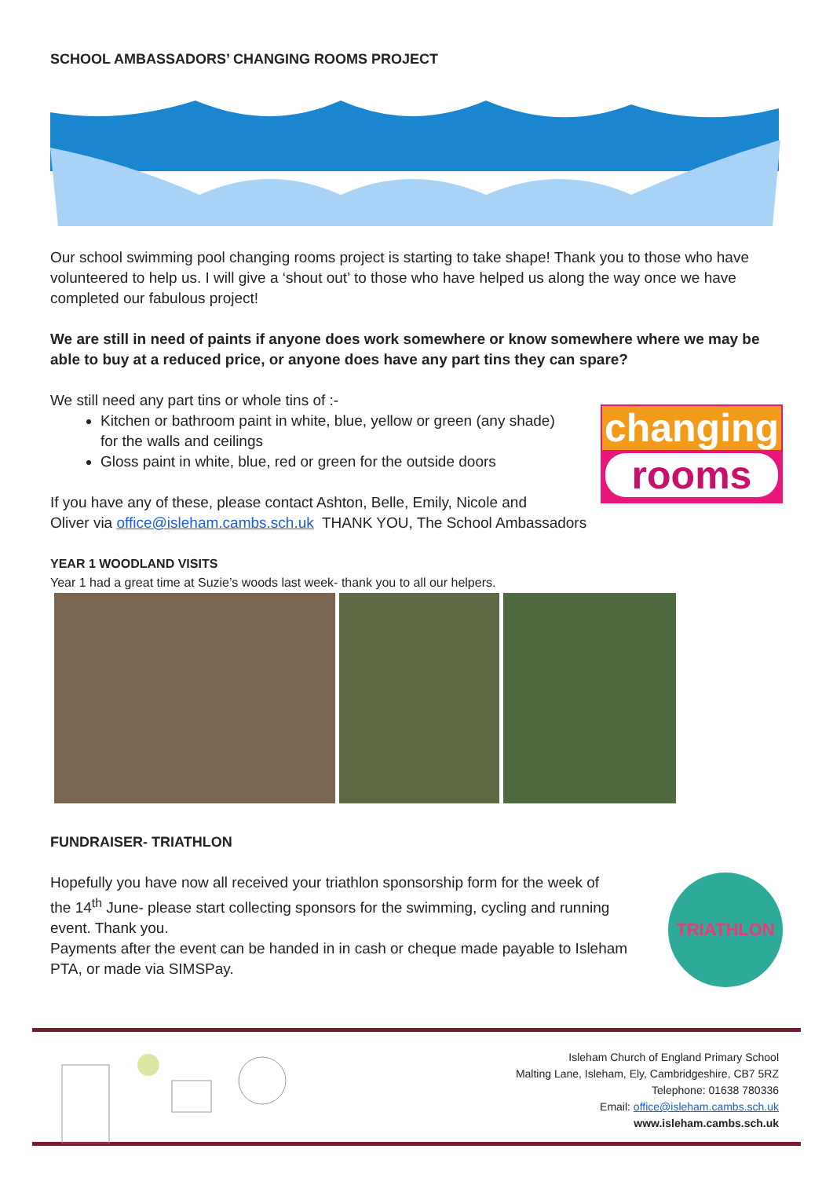SCHOOL AMBASSADORS’ CHANGING ROOMS PROJECT
Our school swimming pool changing rooms project is starting to take shape! Thank you to those who have volunteered to help us. I will give a ‘shout out’ to those who have helped us along the way once we have completed our fabulous project!
We are still in need of paints if anyone does work somewhere or know somewhere where we may be able to buy at a reduced price, or anyone does have any part tins they can spare?
We still need any part tins or whole tins of :-
Kitchen or bathroom paint in white, blue, yellow or green (any shade)
for the walls and ceilings
Gloss paint in white, blue, red or green for the outside doors
If you have any of these, please contact Ashton, Belle, Emily, Nicole and
Oliver via office@isleham.cambs.sch.uk THANK YOU, The School Ambassadors
changing
rooms
YEAR 1 WOODLAND VISITS
Year 1 had a great time at Suzie’s woods last week- thank you to all our helpers.
FUNDRAISER- TRIATHLON
Hopefully you have now all received your triathlon sponsorship form for the week of
the 14<sup>th</sup> June- please start collecting sponsors for the swimming, cycling and running
event. Thank you.
Payments after the event can be handed in in cash or cheque made payable to Isleham
PTA, or made via SIMSPay.
TRIATHLON
Isleham Church of England Primary School
Malting Lane, Isleham, Ely, Cambridgeshire, CB7 5RZ
Telephone: 01638 780336
Email: office@isleham.cambs.sch.uk
www.isleham.cambs.sch.uk